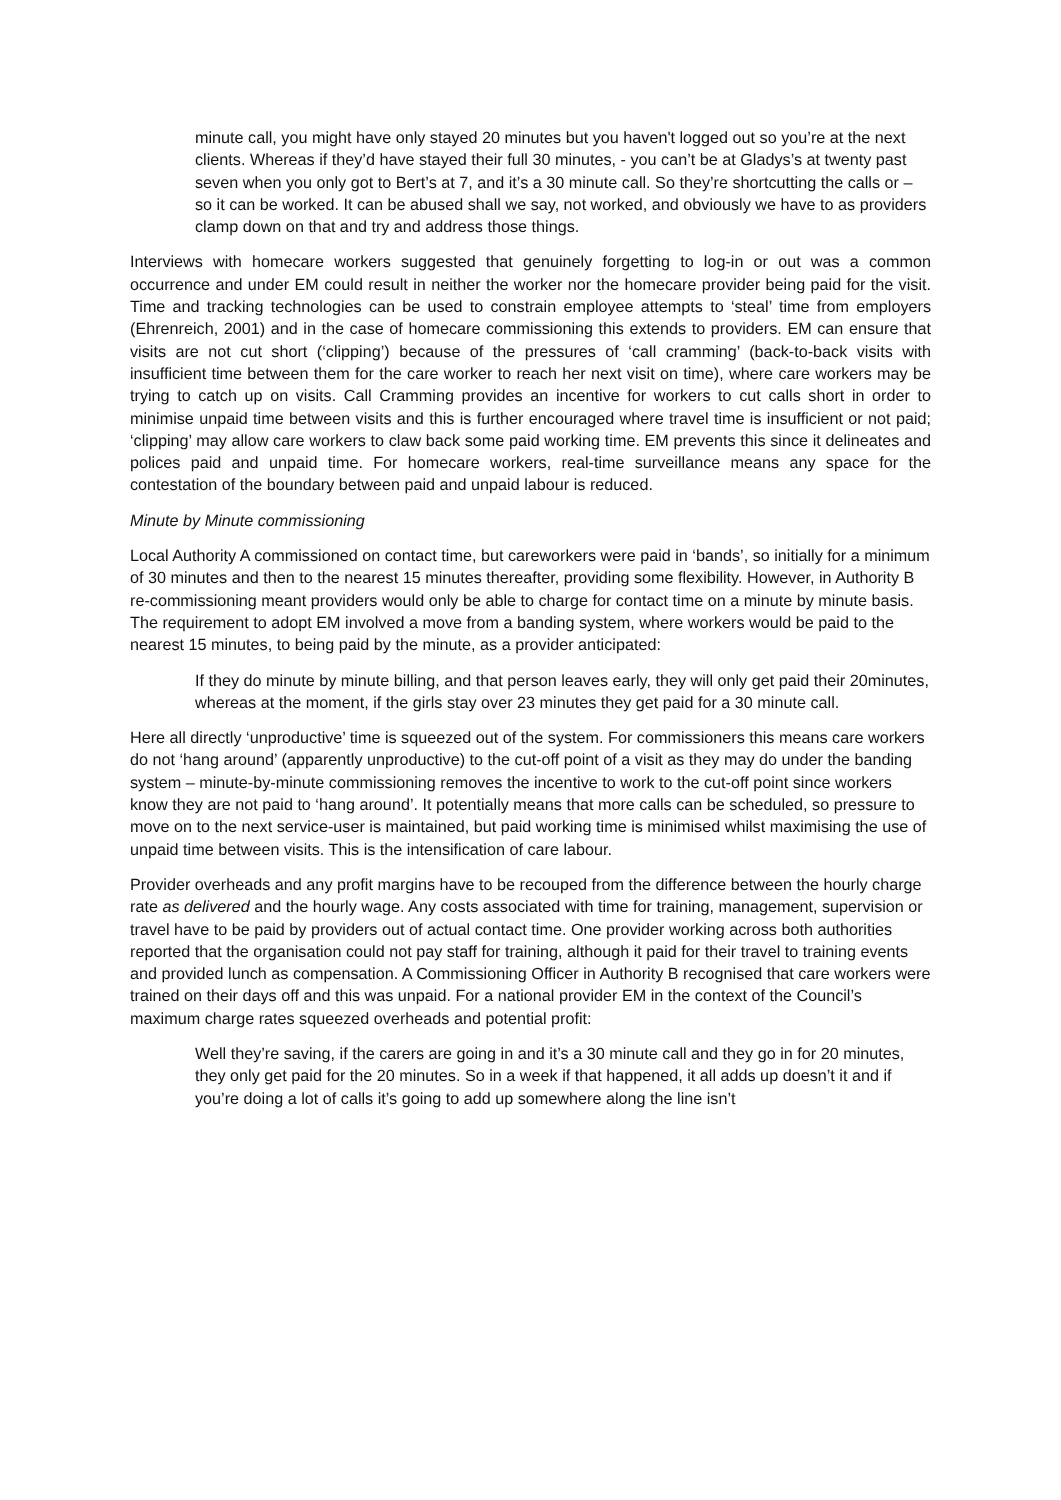minute call, you might have only stayed 20 minutes but you haven't logged out so you’re at the next clients. Whereas if they’d have stayed their full 30 minutes, - you can’t be at Gladys’s at twenty past seven when you only got to Bert’s at 7, and it’s a 30 minute call. So they’re shortcutting the calls or – so it can be worked. It can be abused shall we say, not worked, and obviously we have to as providers clamp down on that and try and address those things.
Interviews with homecare workers suggested that genuinely forgetting to log-in or out was a common occurrence and under EM could result in neither the worker nor the homecare provider being paid for the visit. Time and tracking technologies can be used to constrain employee attempts to ‘steal’ time from employers (Ehrenreich, 2001) and in the case of homecare commissioning this extends to providers. EM can ensure that visits are not cut short (‘clipping’) because of the pressures of ‘call cramming’ (back-to-back visits with insufficient time between them for the care worker to reach her next visit on time), where care workers may be trying to catch up on visits. Call Cramming provides an incentive for workers to cut calls short in order to minimise unpaid time between visits and this is further encouraged where travel time is insufficient or not paid; ‘clipping’ may allow care workers to claw back some paid working time. EM prevents this since it delineates and polices paid and unpaid time. For homecare workers, real-time surveillance means any space for the contestation of the boundary between paid and unpaid labour is reduced.
Minute by Minute commissioning
Local Authority A commissioned on contact time, but careworkers were paid in ‘bands’, so initially for a minimum of 30 minutes and then to the nearest 15 minutes thereafter, providing some flexibility. However, in Authority B re-commissioning meant providers would only be able to charge for contact time on a minute by minute basis. The requirement to adopt EM involved a move from a banding system, where workers would be paid to the nearest 15 minutes, to being paid by the minute, as a provider anticipated:
If they do minute by minute billing, and that person leaves early, they will only get paid their 20minutes, whereas at the moment, if the girls stay over 23 minutes they get paid for a 30 minute call.
Here all directly ‘unproductive’ time is squeezed out of the system. For commissioners this means care workers do not ‘hang around’ (apparently unproductive) to the cut-off point of a visit as they may do under the banding system – minute-by-minute commissioning removes the incentive to work to the cut-off point since workers know they are not paid to ‘hang around’. It potentially means that more calls can be scheduled, so pressure to move on to the next service-user is maintained, but paid working time is minimised whilst maximising the use of unpaid time between visits. This is the intensification of care labour.
Provider overheads and any profit margins have to be recouped from the difference between the hourly charge rate as delivered and the hourly wage. Any costs associated with time for training, management, supervision or travel have to be paid by providers out of actual contact time. One provider working across both authorities reported that the organisation could not pay staff for training, although it paid for their travel to training events and provided lunch as compensation. A Commissioning Officer in Authority B recognised that care workers were trained on their days off and this was unpaid. For a national provider EM in the context of the Council’s maximum charge rates squeezed overheads and potential profit:
Well they’re saving, if the carers are going in and it’s a 30 minute call and they go in for 20 minutes, they only get paid for the 20 minutes. So in a week if that happened, it all adds up doesn’t it and if you’re doing a lot of calls it’s going to add up somewhere along the line isn’t